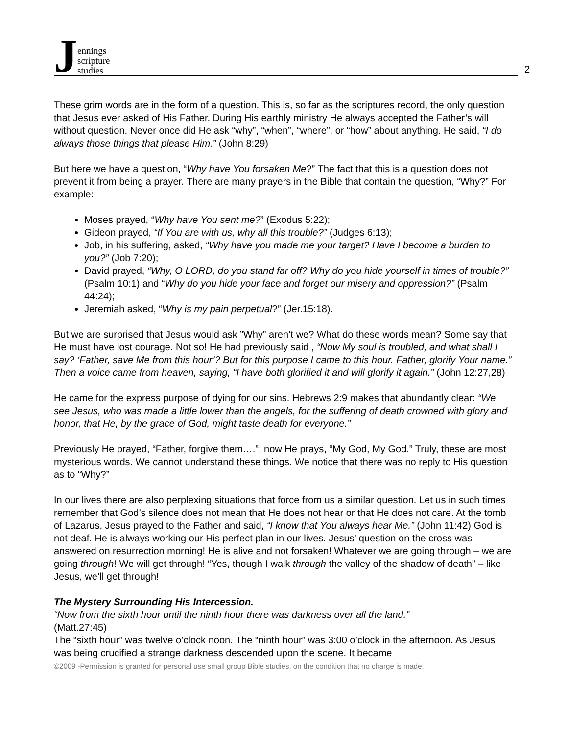Jennings
scripture
studies
2
These grim words are in the form of a question. This is, so far as the scriptures record, the only question that Jesus ever asked of His Father. During His earthly ministry He always accepted the Father’s will without question. Never once did He ask “why”, “when”, “where”, or “how” about anything. He said, “I do always those things that please Him.” (John 8:29)
But here we have a question, “Why have You forsaken Me?” The fact that this is a question does not prevent it from being a prayer. There are many prayers in the Bible that contain the question, “Why?” For example:
Moses prayed, “Why have You sent me?” (Exodus 5:22);
Gideon prayed, “If You are with us, why all this trouble?” (Judges 6:13);
Job, in his suffering, asked, “Why have you made me your target? Have I become a burden to you?” (Job 7:20);
David prayed, “Why, O LORD, do you stand far off? Why do you hide yourself in times of trouble?” (Psalm 10:1) and “Why do you hide your face and forget our misery and oppression?” (Psalm 44:24);
Jeremiah asked, “Why is my pain perpetual?” (Jer.15:18).
But we are surprised that Jesus would ask ”Why” aren’t we? What do these words mean? Some say that He must have lost courage. Not so! He had previously said , “Now My soul is troubled, and what shall I say? ‘Father, save Me from this hour’? But for this purpose I came to this hour. Father, glorify Your name.” Then a voice came from heaven, saying, “I have both glorified it and will glorify it again.” (John 12:27,28)
He came for the express purpose of dying for our sins. Hebrews 2:9 makes that abundantly clear: “We see Jesus, who was made a little lower than the angels, for the suffering of death crowned with glory and honor, that He, by the grace of God, might taste death for everyone.”
Previously He prayed, “Father, forgive them….”; now He prays, “My God, My God.” Truly, these are most mysterious words. We cannot understand these things. We notice that there was no reply to His question as to “Why?”
In our lives there are also perplexing situations that force from us a similar question. Let us in such times remember that God’s silence does not mean that He does not hear or that He does not care. At the tomb of Lazarus, Jesus prayed to the Father and said, “I know that You always hear Me.” (John 11:42) God is not deaf. He is always working our His perfect plan in our lives. Jesus’ question on the cross was answered on resurrection morning! He is alive and not forsaken! Whatever we are going through – we are going through! We will get through! “Yes, though I walk through the valley of the shadow of death” – like Jesus, we’ll get through!
The Mystery Surrounding His Intercession.
“Now from the sixth hour until the ninth hour there was darkness over all the land.”
(Matt.27:45)
The “sixth hour” was twelve o’clock noon. The “ninth hour” was 3:00 o’clock in the afternoon. As Jesus was being crucified a strange darkness descended upon the scene. It became
©2009 -Permission is granted for personal use small group Bible studies, on the condition that no charge is made.